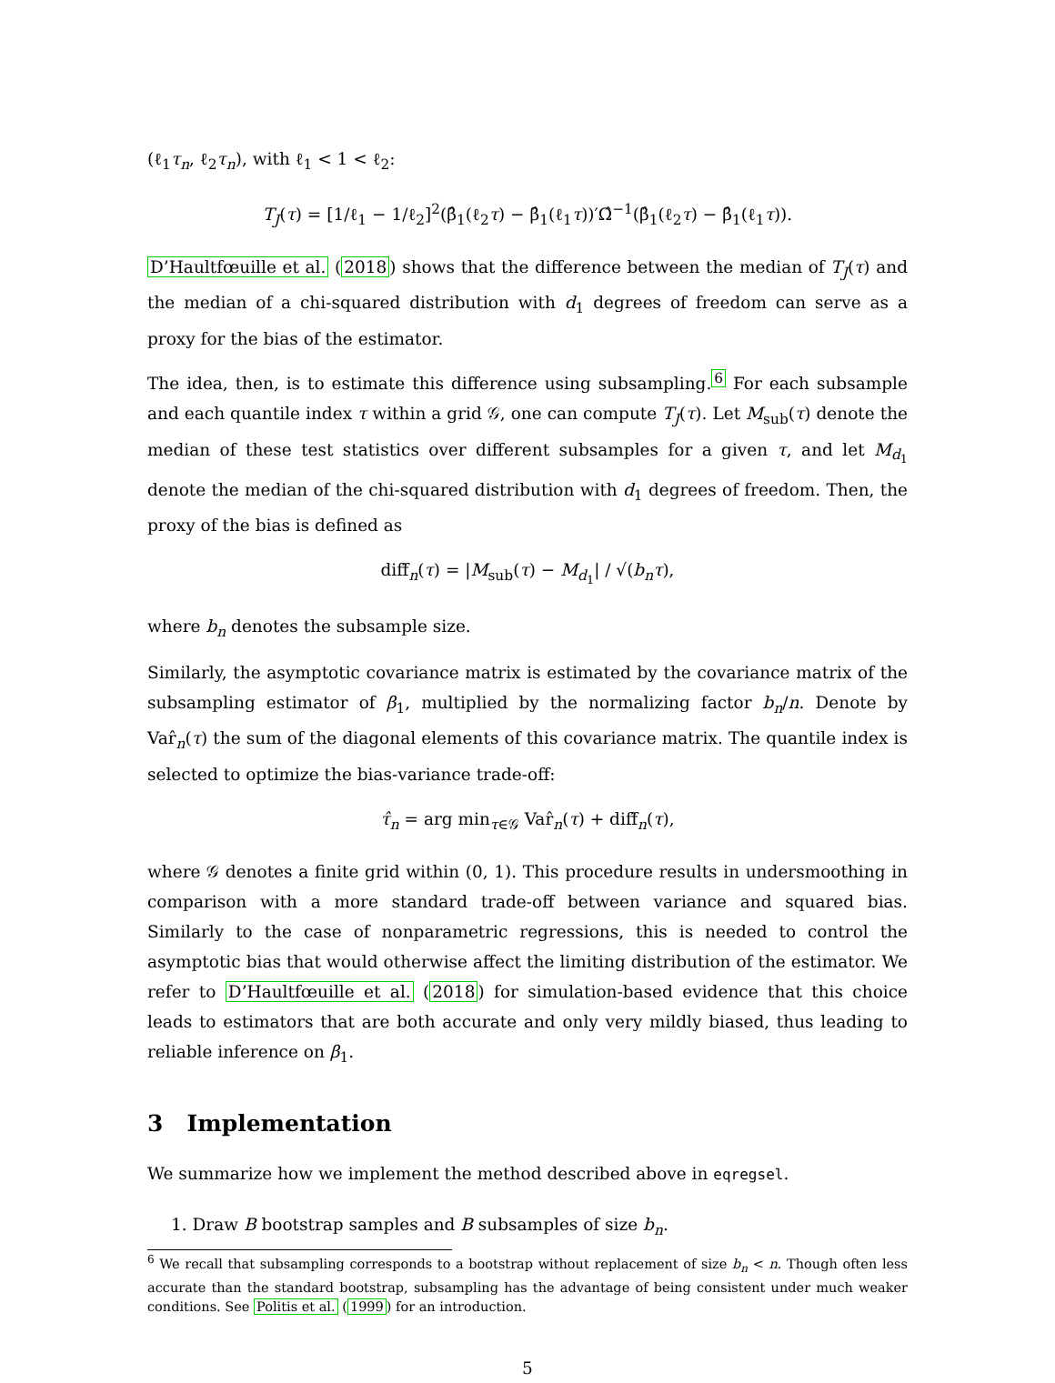(ℓ<sub>1</sub>τ<sub>n</sub>, ℓ<sub>2</sub>τ<sub>n</sub>), with ℓ<sub>1</sub> < 1 < ℓ<sub>2</sub>:
T<sub>J</sub>(τ) = [1/ℓ<sub>1</sub> − 1/ℓ<sub>2</sub>]<sup>2</sup>(β̂<sub>1</sub>(ℓ<sub>2</sub>τ) − β̂<sub>1</sub>(ℓ<sub>1</sub>τ))′Ω̂<sup>−1</sup>(β̂<sub>1</sub>(ℓ<sub>2</sub>τ) − β̂<sub>1</sub>(ℓ<sub>1</sub>τ)).
D’Haultfœuille et al. (2018) shows that the difference between the median of T<sub>J</sub>(τ) and the median of a chi-squared distribution with d<sub>1</sub> degrees of freedom can serve as a proxy for the bias of the estimator.
The idea, then, is to estimate this difference using subsampling.<sup>6</sup> For each subsample and each quantile index τ within a grid 𝒢, one can compute T<sub>J</sub>(τ). Let M<sub>sub</sub>(τ) denote the median of these test statistics over different subsamples for a given τ, and let M<sub>d<sub>1</sub></sub> denote the median of the chi-squared distribution with d<sub>1</sub> degrees of freedom. Then, the proxy of the bias is defined as
diff̂<sub>n</sub>(τ) = |M<sub>sub</sub>(τ) − M<sub>d<sub>1</sub></sub>| / √(b<sub>n</sub>τ),
where b<sub>n</sub> denotes the subsample size.
Similarly, the asymptotic covariance matrix is estimated by the covariance matrix of the subsampling estimator of β<sub>1</sub>, multiplied by the normalizing factor b<sub>n</sub>/n. Denote by Var̂<sub>n</sub>(τ) the sum of the diagonal elements of this covariance matrix. The quantile index is selected to optimize the bias-variance trade-off:
τ̂<sub>n</sub> = arg min<sub>τ∈𝒢</sub> Var̂<sub>n</sub>(τ) + diff̂<sub>n</sub>(τ),
where 𝒢 denotes a finite grid within (0, 1). This procedure results in undersmoothing in comparison with a more standard trade-off between variance and squared bias. Similarly to the case of nonparametric regressions, this is needed to control the asymptotic bias that would otherwise affect the limiting distribution of the estimator. We refer to D’Haultfœuille et al. (2018) for simulation-based evidence that this choice leads to estimators that are both accurate and only very mildly biased, thus leading to reliable inference on β<sub>1</sub>.
3 Implementation
We summarize how we implement the method described above in eqregsel.
1. Draw B bootstrap samples and B subsamples of size b<sub>n</sub>.
<sup>6</sup> We recall that subsampling corresponds to a bootstrap without replacement of size b<sub>n</sub> < n. Though often less accurate than the standard bootstrap, subsampling has the advantage of being consistent under much weaker conditions. See Politis et al. (1999) for an introduction.
5